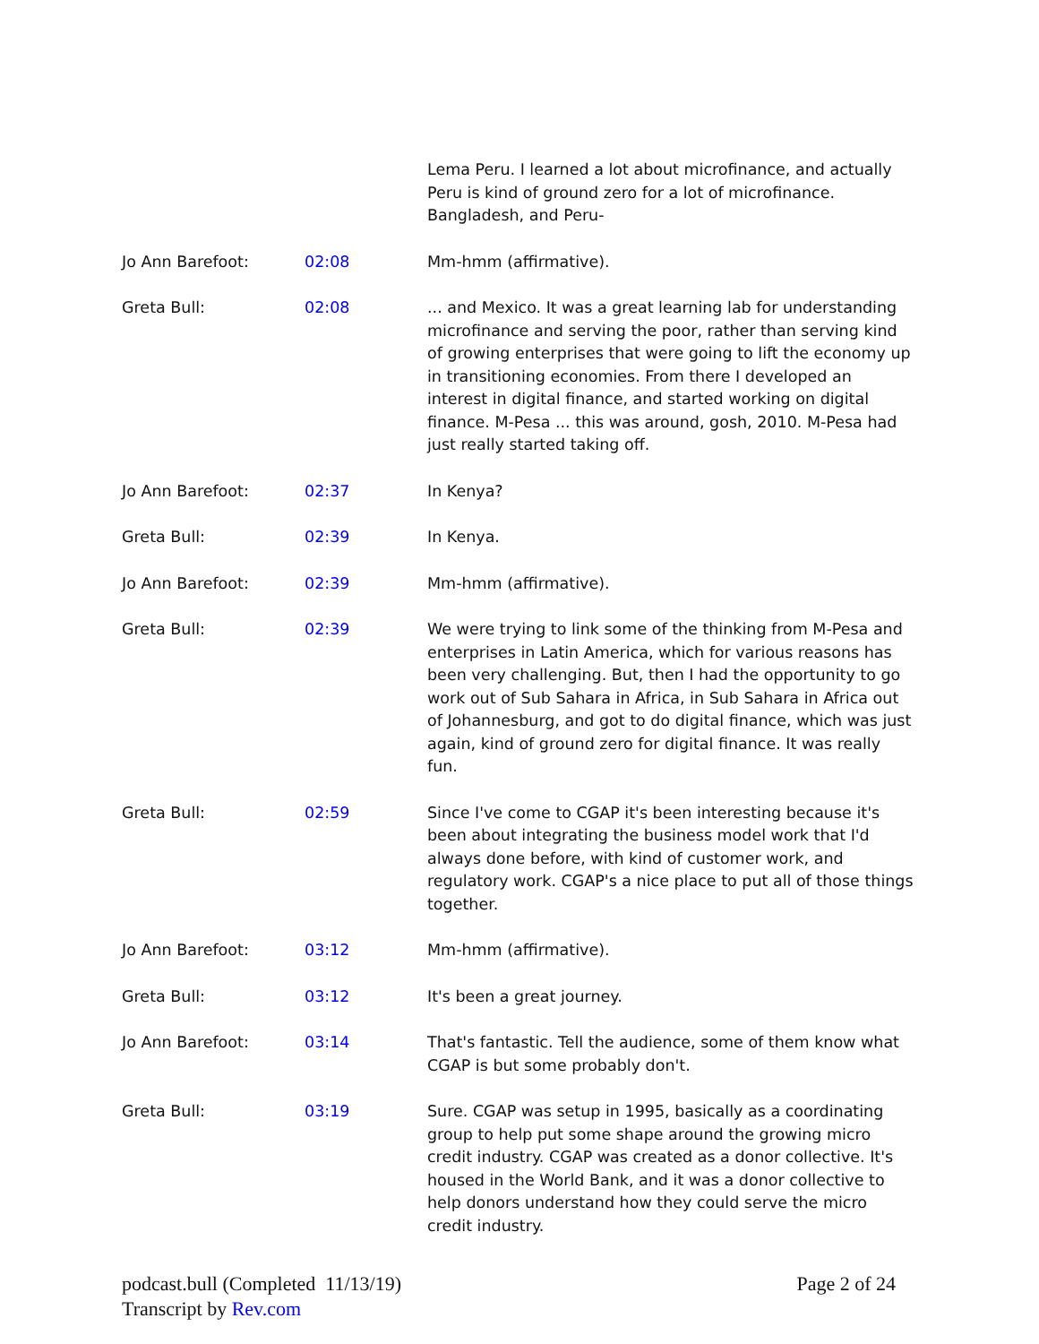| | | Lema Peru. I learned a lot about microfinance, and actually Peru is kind of ground zero for a lot of microfinance. Bangladesh, and Peru- |
| Jo Ann Barefoot: | 02:08 | Mm-hmm (affirmative). |
| Greta Bull: | 02:08 | ... and Mexico. It was a great learning lab for understanding microfinance and serving the poor, rather than serving kind of growing enterprises that were going to lift the economy up in transitioning economies. From there I developed an interest in digital finance, and started working on digital finance. M-Pesa ... this was around, gosh, 2010. M-Pesa had just really started taking off. |
| Jo Ann Barefoot: | 02:37 | In Kenya? |
| Greta Bull: | 02:39 | In Kenya. |
| Jo Ann Barefoot: | 02:39 | Mm-hmm (affirmative). |
| Greta Bull: | 02:39 | We were trying to link some of the thinking from M-Pesa and enterprises in Latin America, which for various reasons has been very challenging. But, then I had the opportunity to go work out of Sub Sahara in Africa, in Sub Sahara in Africa out of Johannesburg, and got to do digital finance, which was just again, kind of ground zero for digital finance. It was really fun. |
| Greta Bull: | 02:59 | Since I've come to CGAP it's been interesting because it's been about integrating the business model work that I'd always done before, with kind of customer work, and regulatory work. CGAP's a nice place to put all of those things together. |
| Jo Ann Barefoot: | 03:12 | Mm-hmm (affirmative). |
| Greta Bull: | 03:12 | It's been a great journey. |
| Jo Ann Barefoot: | 03:14 | That's fantastic. Tell the audience, some of them know what CGAP is but some probably don't. |
| Greta Bull: | 03:19 | Sure. CGAP was setup in 1995, basically as a coordinating group to help put some shape around the growing micro credit industry. CGAP was created as a donor collective. It's housed in the World Bank, and it was a donor collective to help donors understand how they could serve the micro credit industry. |
podcast.bull (Completed 11/13/19)
Transcript by Rev.com
Page 2 of 24